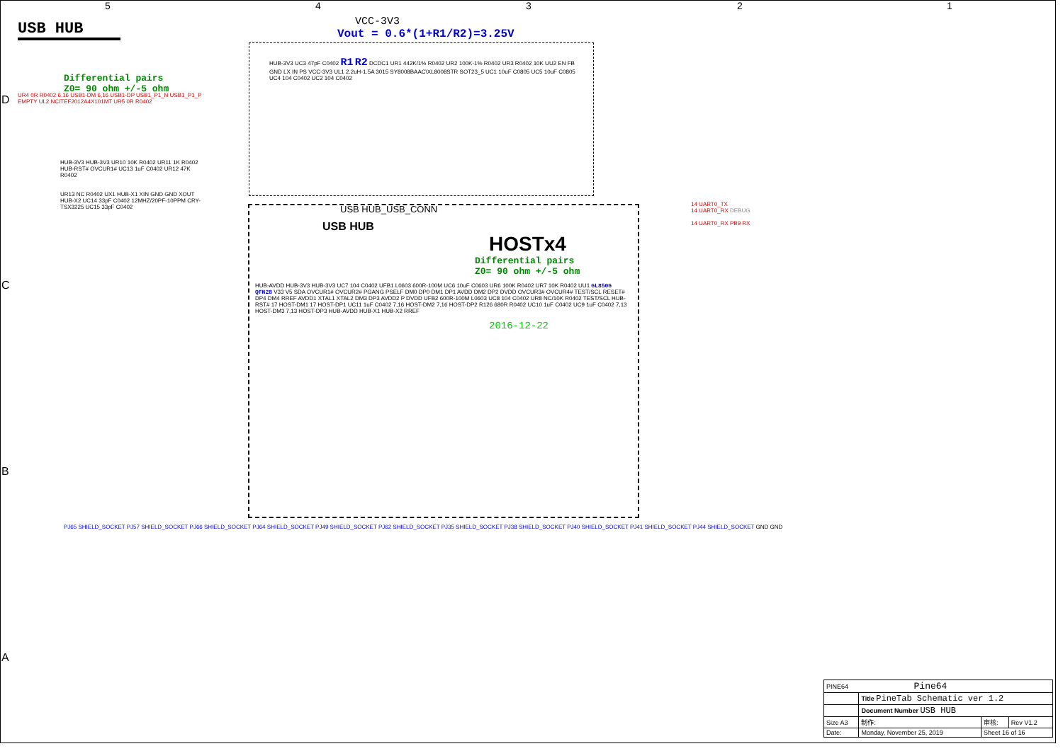USB HUB
VCC-3V3
Vout = 0.6*(1+R1/R2)=3.25V
Differential pairs
Z0= 90 ohm +/-5 ohm
HUB-3V3 UC3 47pF C0402 R1 R2 DCDC1 UR1 442K/1% R0402 UR2 100K-1% R0402 UR3 R0402 10K UU2 EN FB GND LX IN PS VCC-3V3 UL1 2.2uH-1.5A 3015 SY8008BAAC\XL8008STR SOT23_5 UC1 10uF C0805 UC5 10uF C0805 UC4 104 C0402 UC2 104 C0402
UR4 0R R0402 6,16 USB1-DM 6,16 USB1-DP USB1_P1_N USB1_P1_P EMPTY UL2 NC/TEF2012A4X101MT UR5 0R R0402
HUB-3V3 HUB-3V3 UR10 10K R0402 UR11 1K R0402 HUB-RST# OVCUR1# UC13 1uF C0402 UR12 47K R0402
UR13 NC R0402 UX1 HUB-X1 XIN GND GND XOUT HUB-X2 UC14 33pF C0402 12MHZ/20PF-10PPM CRY-TSX3225 UC15 33pF C0402
USB HUB_USB_CONN
USB HUB
HOSTx4
Differential pairs
Z0= 90 ohm +/-5 ohm
HUB-AVDD HUB-3V3 HUB-3V3 UC7 104 C0402 UFB1 L0603 600R-100M UC6 10uF C0603 UR6 100K R0402 UR7 10K R0402 UU1 GL850G QFN28 V33 V5 SDA OVCUR1# OVCUR2# PGANG PSELF DM0 DP0 DM1 DP1 AVDD DM2 DP2 DVDD OVCUR3# OVCUR4# TEST/SCL RESET# DP4 DM4 RREF AVDD1 XTAL1 XTAL2 DM3 DP3 AVDD2 P DVDD UFB2 600R-100M L0603 UC8 104 C0402 UR8 NC/10K R0402 TEST/SCL HUB-RST# 17 HOST-DM1 17 HOST-DP1 UC11 1uF C0402 7,16 HOST-DM2 7,16 HOST-DP2 R126 680R R0402 UC10 1uF C0402 UC9 1uF C0402 7,13 HOST-DM3 7,13 HOST-DP3 HUB-AVDD HUB-X1 HUB-X2 RREF
2016-12-22
14 UART0_TX
14 UART0_RX DEBUG
14 UART0_RX PB9 RX
PJ65 SHIELD_SOCKET PJ57 SHIELD_SOCKET PJ66 SHIELD_SOCKET PJ64 SHIELD_SOCKET PJ49 SHIELD_SOCKET PJ62 SHIELD_SOCKET PJ35 SHIELD_SOCKET PJ38 SHIELD_SOCKET PJ40 SHIELD_SOCKET PJ41 SHIELD_SOCKET PJ44 SHIELD_SOCKET GND GND
5 4 3 2 1
D
C
B
A
| PINE64 Pine64 | | | |
| | Title PineTab Schematic ver 1.2 | | |
| | Document Number USB HUB | | |
| Size A3 | 制作: | 审核: | Rev V1.2 |
| Date: | Monday, November 25, 2019 | Sheet 16 of 16 | |